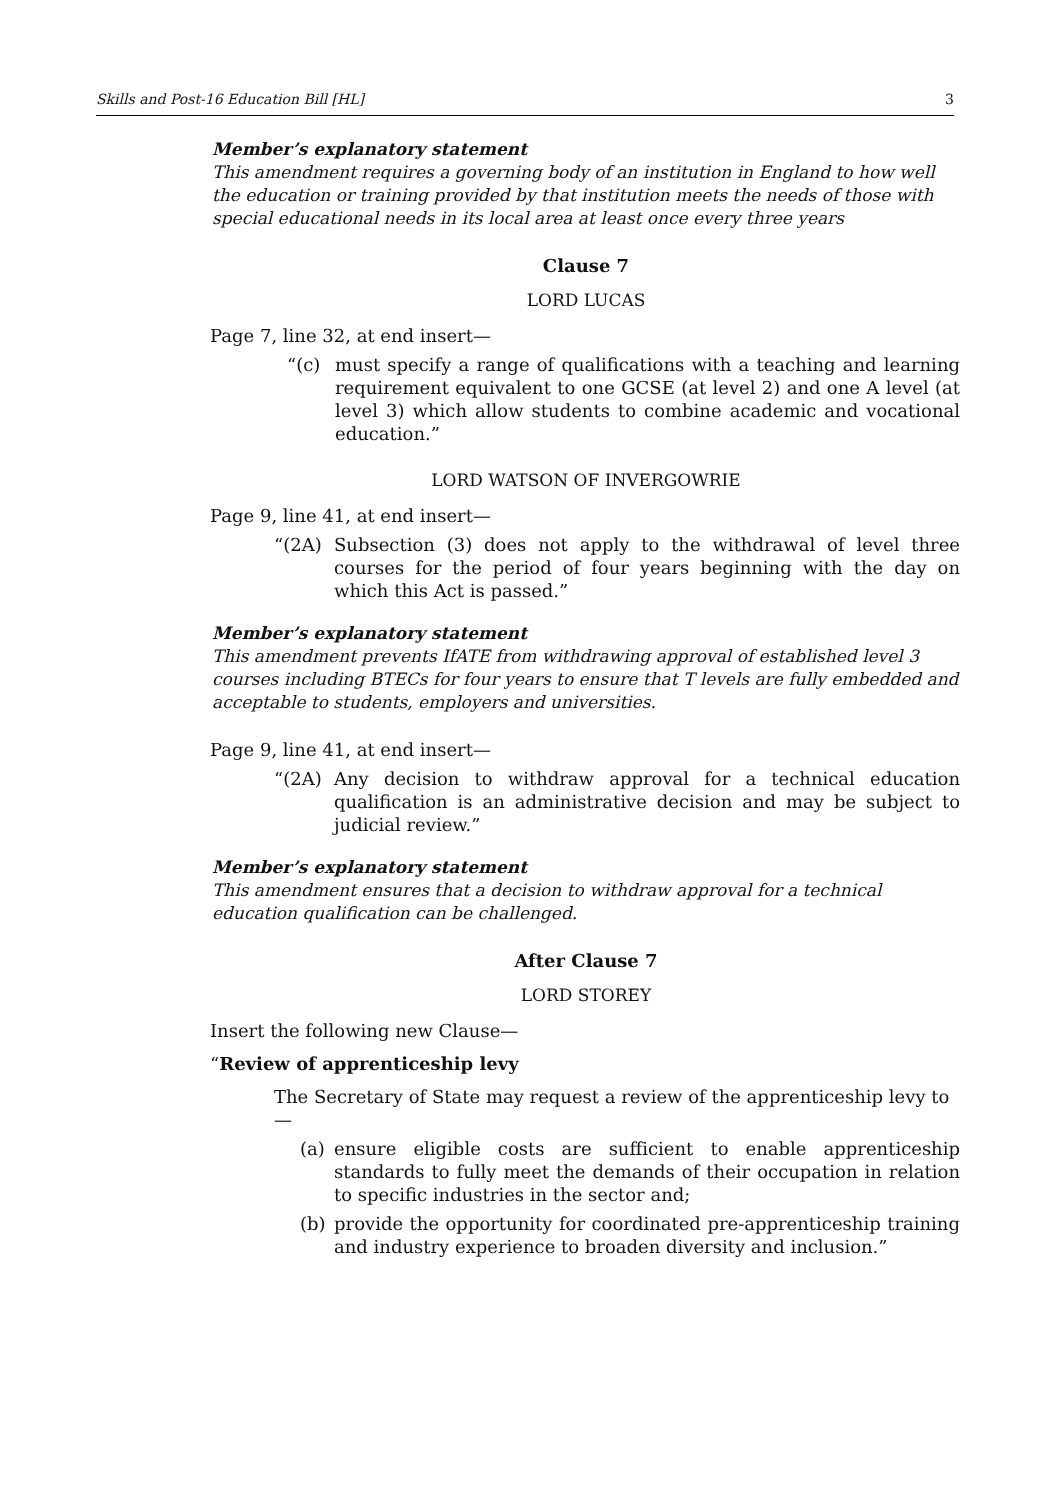Skills and Post-16 Education Bill [HL] 3
Member’s explanatory statement
This amendment requires a governing body of an institution in England to how well the education or training provided by that institution meets the needs of those with special educational needs in its local area at least once every three years
Clause 7
LORD LUCAS
Page 7, line 32, at end insert—
“(c) must specify a range of qualifications with a teaching and learning requirement equivalent to one GCSE (at level 2) and one A level (at level 3) which allow students to combine academic and vocational education.”
LORD WATSON OF INVERGOWRIE
Page 9, line 41, at end insert—
“(2A) Subsection (3) does not apply to the withdrawal of level three courses for the period of four years beginning with the day on which this Act is passed.”
Member’s explanatory statement
This amendment prevents IfATE from withdrawing approval of established level 3 courses including BTECs for four years to ensure that T levels are fully embedded and acceptable to students, employers and universities.
Page 9, line 41, at end insert—
“(2A) Any decision to withdraw approval for a technical education qualification is an administrative decision and may be subject to judicial review.”
Member’s explanatory statement
This amendment ensures that a decision to withdraw approval for a technical education qualification can be challenged.
After Clause 7
LORD STOREY
Insert the following new Clause—
“Review of apprenticeship levy
The Secretary of State may request a review of the apprenticeship levy to—
(a) ensure eligible costs are sufficient to enable apprenticeship standards to fully meet the demands of their occupation in relation to specific industries in the sector and;
(b) provide the opportunity for coordinated pre-apprenticeship training and industry experience to broaden diversity and inclusion.”